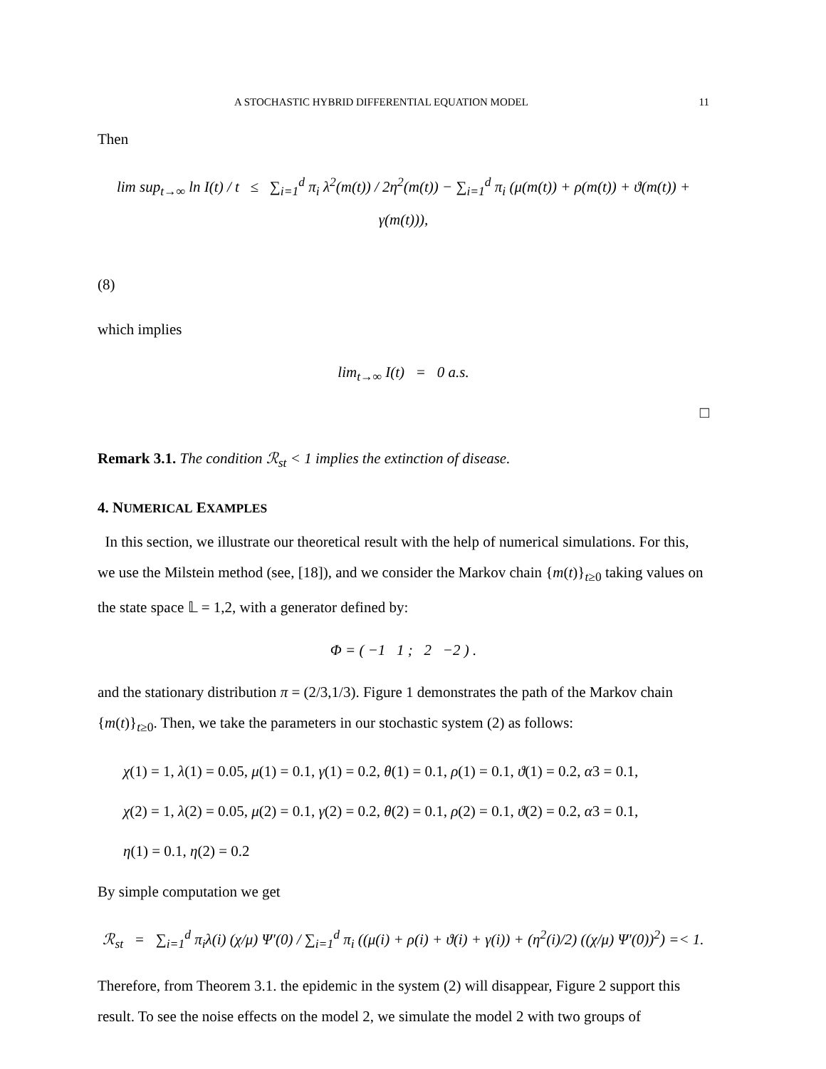A STOCHASTIC HYBRID DIFFERENTIAL EQUATION MODEL 11
Then
lim sup<sub>t→∞</sub> ln I(t) / t ≤ ∑<sub>i=1</sub><sup>d</sup> π<sub>i</sub> λ<sup>2</sup>(m(t)) / 2η<sup>2</sup>(m(t)) − ∑<sub>i=1</sub><sup>d</sup> π<sub>i</sub> (μ(m(t)) + ρ(m(t)) + ϑ(m(t)) + γ(m(t))),
(8)
which implies
lim<sub>t→∞</sub> I(t) = 0 a.s.
□
Remark 3.1. The condition ℛ<sub>st</sub> < 1 implies the extinction of disease.
4. NUMERICAL EXAMPLES
In this section, we illustrate our theoretical result with the help of numerical simulations. For this, we use the Milstein method (see, [18]), and we consider the Markov chain {m(t)}<sub>t≥0</sub> taking values on the state space 𝕃 = 1,2, with a generator defined by:
Φ = ( −1 1 ; 2 −2 ) .
and the stationary distribution π = (2/3,1/3). Figure 1 demonstrates the path of the Markov chain {m(t)}<sub>t≥0</sub>. Then, we take the parameters in our stochastic system (2) as follows:
χ(1) = 1, λ(1) = 0.05, μ(1) = 0.1, γ(1) = 0.2, θ(1) = 0.1, ρ(1) = 0.1, ϑ(1) = 0.2, α3 = 0.1,
χ(2) = 1, λ(2) = 0.05, μ(2) = 0.1, γ(2) = 0.2, θ(2) = 0.1, ρ(2) = 0.1, ϑ(2) = 0.2, α3 = 0.1,
η(1) = 0.1, η(2) = 0.2
By simple computation we get
ℛ<sub>st</sub> = ∑<sub>i=1</sub><sup>d</sup> π<sub>i</sub>λ(i) (χ/μ) Ψ′(0) / ∑<sub>i=1</sub><sup>d</sup> π<sub>i</sub> ((μ(i) + ρ(i) + ϑ(i) + γ(i)) + (η<sup>2</sup>(i)/2) ((χ/μ) Ψ′(0))<sup>2</sup>) =< 1.
Therefore, from Theorem 3.1. the epidemic in the system (2) will disappear, Figure 2 support this result. To see the noise effects on the model 2, we simulate the model 2 with two groups of